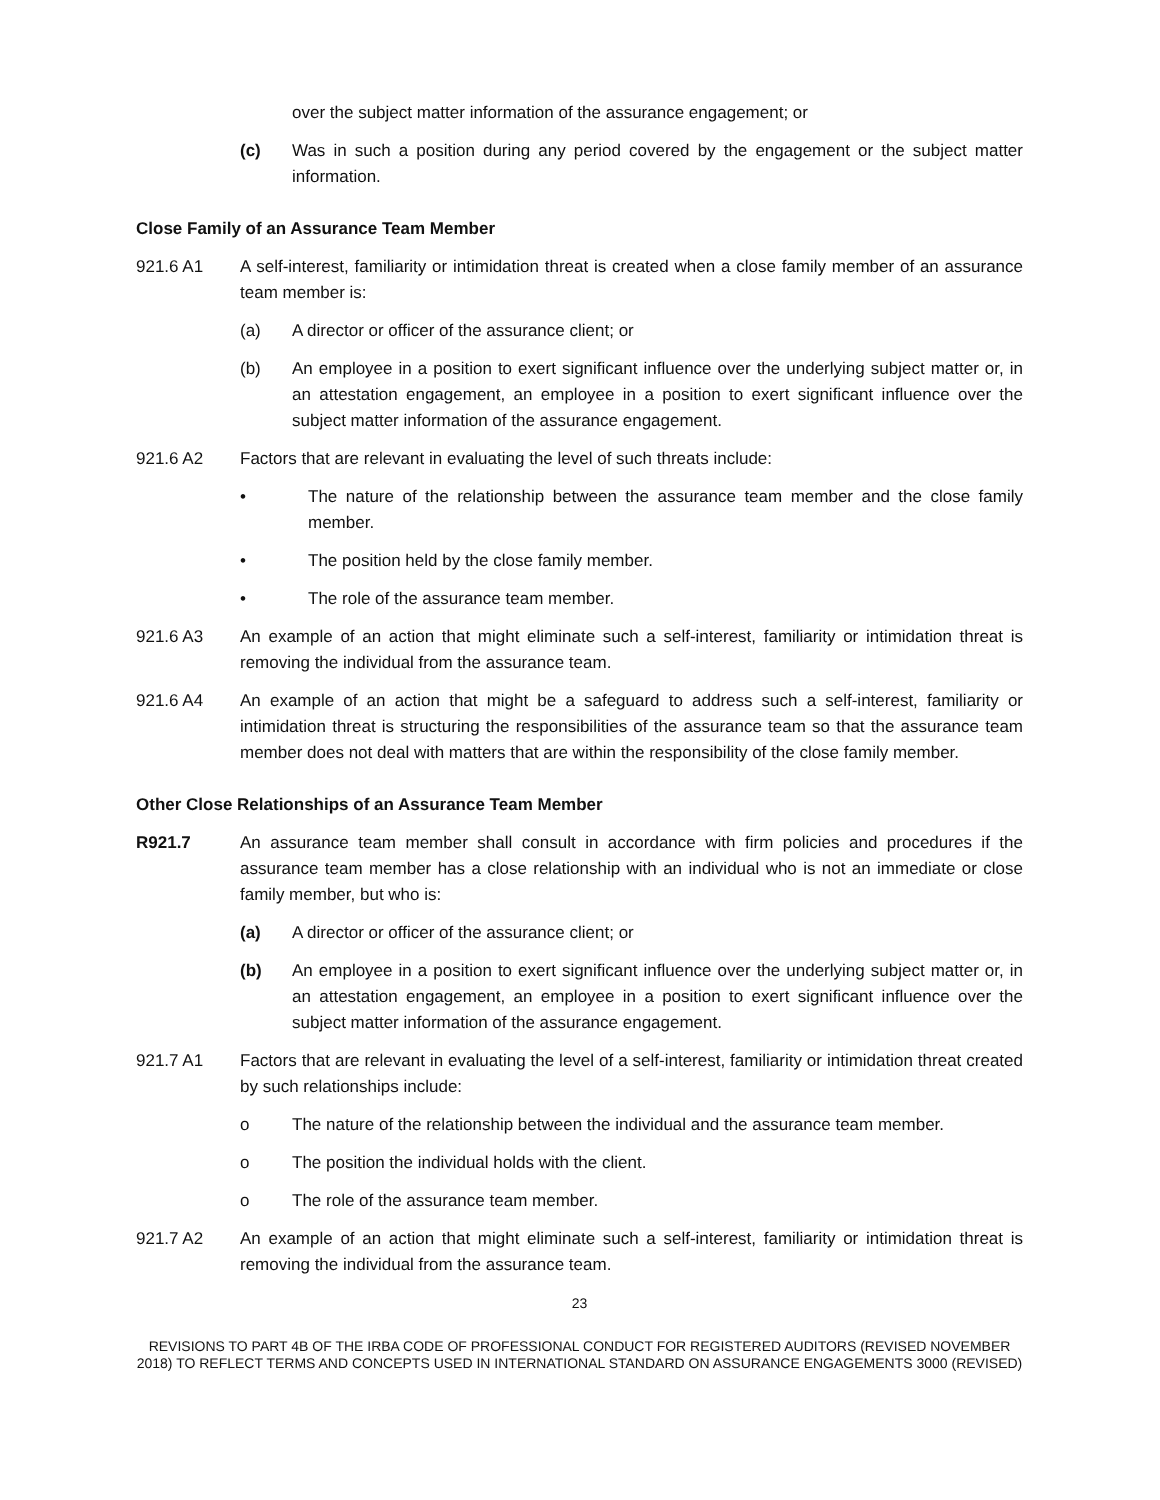over the subject matter information of the assurance engagement; or
(c) Was in such a position during any period covered by the engagement or the subject matter information.
Close Family of an Assurance Team Member
921.6 A1 A self-interest, familiarity or intimidation threat is created when a close family member of an assurance team member is:
(a) A director or officer of the assurance client; or
(b) An employee in a position to exert significant influence over the underlying subject matter or, in an attestation engagement, an employee in a position to exert significant influence over the subject matter information of the assurance engagement.
921.6 A2 Factors that are relevant in evaluating the level of such threats include:
• The nature of the relationship between the assurance team member and the close family member.
• The position held by the close family member.
• The role of the assurance team member.
921.6 A3 An example of an action that might eliminate such a self-interest, familiarity or intimidation threat is removing the individual from the assurance team.
921.6 A4 An example of an action that might be a safeguard to address such a self-interest, familiarity or intimidation threat is structuring the responsibilities of the assurance team so that the assurance team member does not deal with matters that are within the responsibility of the close family member.
Other Close Relationships of an Assurance Team Member
R921.7 An assurance team member shall consult in accordance with firm policies and procedures if the assurance team member has a close relationship with an individual who is not an immediate or close family member, but who is:
(a) A director or officer of the assurance client; or
(b) An employee in a position to exert significant influence over the underlying subject matter or, in an attestation engagement, an employee in a position to exert significant influence over the subject matter information of the assurance engagement.
921.7 A1 Factors that are relevant in evaluating the level of a self-interest, familiarity or intimidation threat created by such relationships include:
o The nature of the relationship between the individual and the assurance team member.
o The position the individual holds with the client.
o The role of the assurance team member.
921.7 A2 An example of an action that might eliminate such a self-interest, familiarity or intimidation threat is removing the individual from the assurance team.
23
REVISIONS TO PART 4B OF THE IRBA CODE OF PROFESSIONAL CONDUCT FOR REGISTERED AUDITORS (REVISED NOVEMBER 2018) TO REFLECT TERMS AND CONCEPTS USED IN INTERNATIONAL STANDARD ON ASSURANCE ENGAGEMENTS 3000 (REVISED)